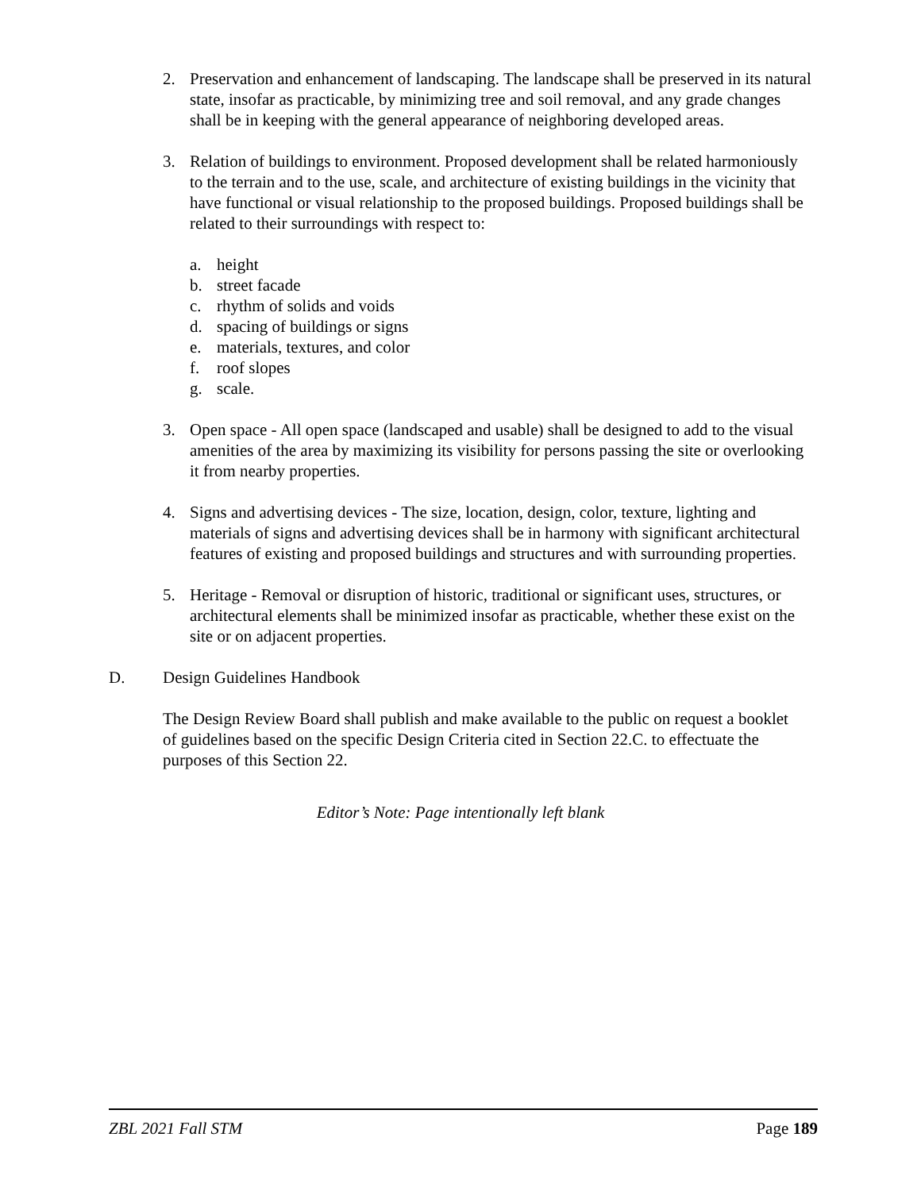2. Preservation and enhancement of landscaping. The landscape shall be preserved in its natural state, insofar as practicable, by minimizing tree and soil removal, and any grade changes shall be in keeping with the general appearance of neighboring developed areas.
3. Relation of buildings to environment. Proposed development shall be related harmoniously to the terrain and to the use, scale, and architecture of existing buildings in the vicinity that have functional or visual relationship to the proposed buildings. Proposed buildings shall be related to their surroundings with respect to:
a. height
b. street facade
c. rhythm of solids and voids
d. spacing of buildings or signs
e. materials, textures, and color
f. roof slopes
g. scale.
3. Open space - All open space (landscaped and usable) shall be designed to add to the visual amenities of the area by maximizing its visibility for persons passing the site or overlooking it from nearby properties.
4. Signs and advertising devices - The size, location, design, color, texture, lighting and materials of signs and advertising devices shall be in harmony with significant architectural features of existing and proposed buildings and structures and with surrounding properties.
5. Heritage - Removal or disruption of historic, traditional or significant uses, structures, or architectural elements shall be minimized insofar as practicable, whether these exist on the site or on adjacent properties.
D. Design Guidelines Handbook
The Design Review Board shall publish and make available to the public on request a booklet of guidelines based on the specific Design Criteria cited in Section 22.C. to effectuate the purposes of this Section 22.
Editor’s Note: Page intentionally left blank
ZBL 2021 Fall STM Page 189